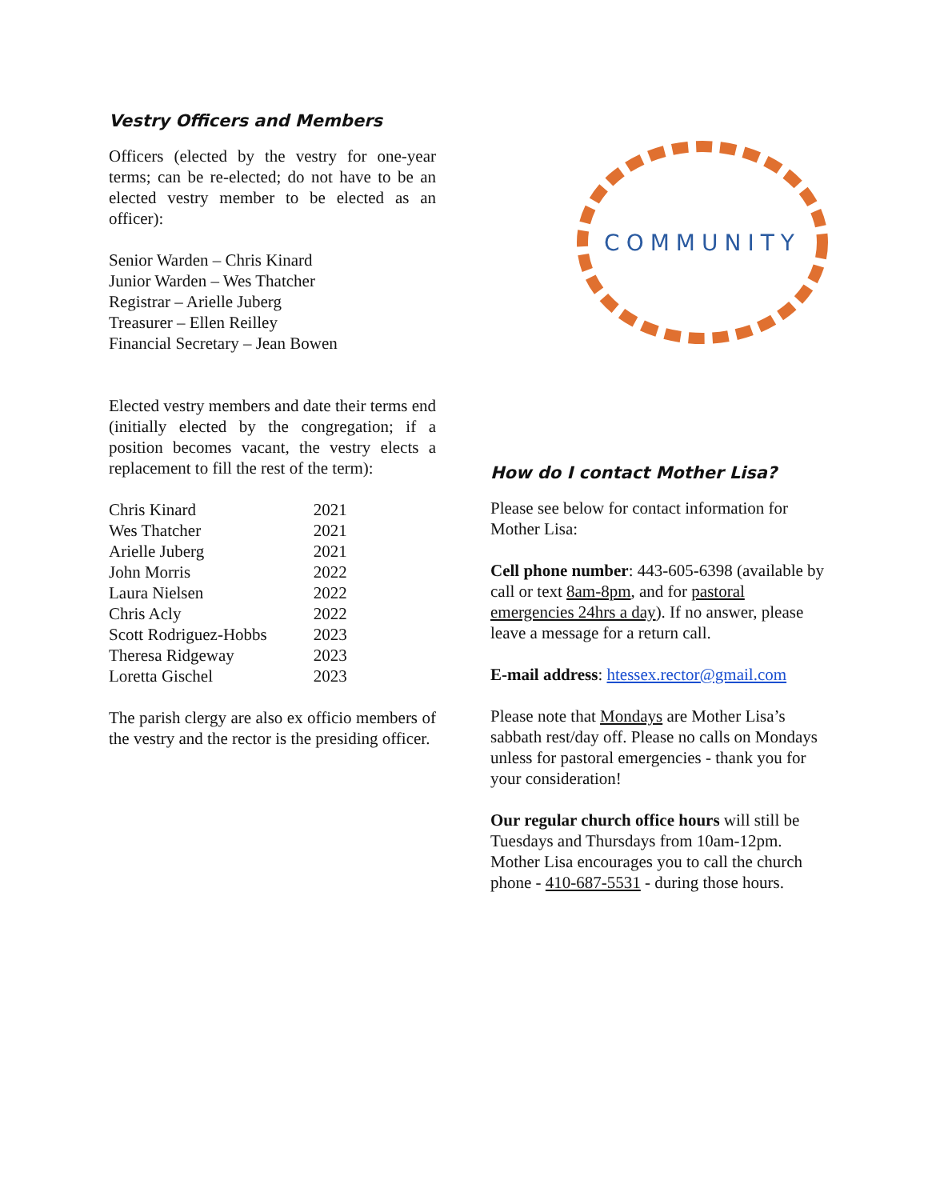Vestry Officers and Members
Officers (elected by the vestry for one-year terms; can be re-elected; do not have to be an elected vestry member to be elected as an officer):
Senior Warden – Chris Kinard
Junior Warden – Wes Thatcher
Registrar – Arielle Juberg
Treasurer – Ellen Reilley
Financial Secretary – Jean Bowen
Elected vestry members and date their terms end (initially elected by the congregation; if a position becomes vacant, the vestry elects a replacement to fill the rest of the term):
| Chris Kinard | 2021 |
| Wes Thatcher | 2021 |
| Arielle Juberg | 2021 |
| John Morris | 2022 |
| Laura Nielsen | 2022 |
| Chris Acly | 2022 |
| Scott Rodriguez-Hobbs | 2023 |
| Theresa Ridgeway | 2023 |
| Loretta Gischel | 2023 |
The parish clergy are also ex officio members of the vestry and the rector is the presiding officer.
COMMUNITY
How do I contact Mother Lisa?
Please see below for contact information for Mother Lisa:
Cell phone number: 443-605-6398 (available by call or text 8am-8pm, and for pastoral emergencies 24hrs a day). If no answer, please leave a message for a return call.
E-mail address: htessex.rector@gmail.com
Please note that Mondays are Mother Lisa’s sabbath rest/day off. Please no calls on Mondays unless for pastoral emergencies - thank you for your consideration!
Our regular church office hours will still be Tuesdays and Thursdays from 10am-12pm. Mother Lisa encourages you to call the church phone - 410-687-5531 - during those hours.